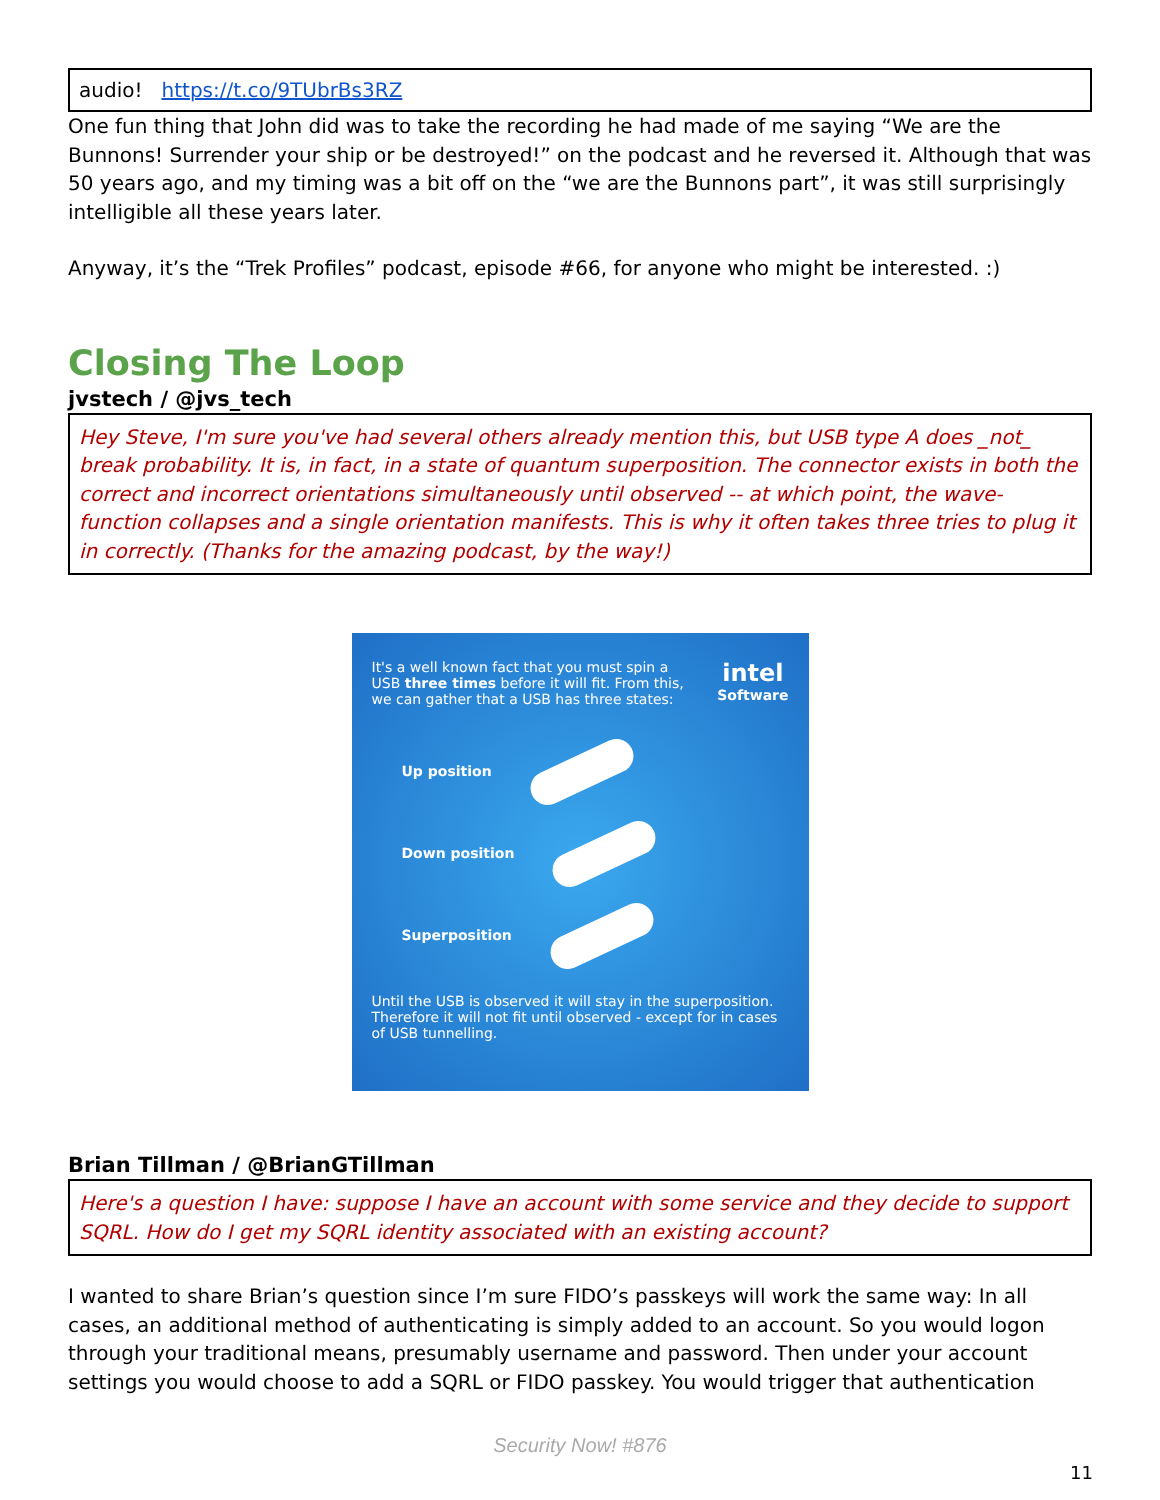audio! https://t.co/9TUbrBs3RZ
One fun thing that John did was to take the recording he had made of me saying “We are the Bunnons! Surrender your ship or be destroyed!” on the podcast and he reversed it. Although that was 50 years ago, and my timing was a bit off on the “we are the Bunnons part”, it was still surprisingly intelligible all these years later.
Anyway, it’s the “Trek Profiles” podcast, episode #66, for anyone who might be interested. :)
Closing The Loop
jvstech / @jvs_tech
Hey Steve, I'm sure you've had several others already mention this, but USB type A does _not_ break probability. It is, in fact, in a state of quantum superposition. The connector exists in both the correct and incorrect orientations simultaneously until observed -- at which point, the wave-function collapses and a single orientation manifests. This is why it often takes three tries to plug it in correctly. (Thanks for the amazing podcast, by the way!)
It's a well known fact that you must spin a USB three times before it will fit. From this, we can gather that a USB has three states:
intel
Software
Up position
Down position
Superposition
Until the USB is observed it will stay in the superposition. Therefore it will not fit until observed - except for in cases of USB tunnelling.
Brian Tillman / @BrianGTillman
Here's a question I have: suppose I have an account with some service and they decide to support SQRL. How do I get my SQRL identity associated with an existing account?
I wanted to share Brian’s question since I’m sure FIDO’s passkeys will work the same way: In all cases, an additional method of authenticating is simply added to an account. So you would logon through your traditional means, presumably username and password. Then under your account settings you would choose to add a SQRL or FIDO passkey. You would trigger that authentication
Security Now! #876
11